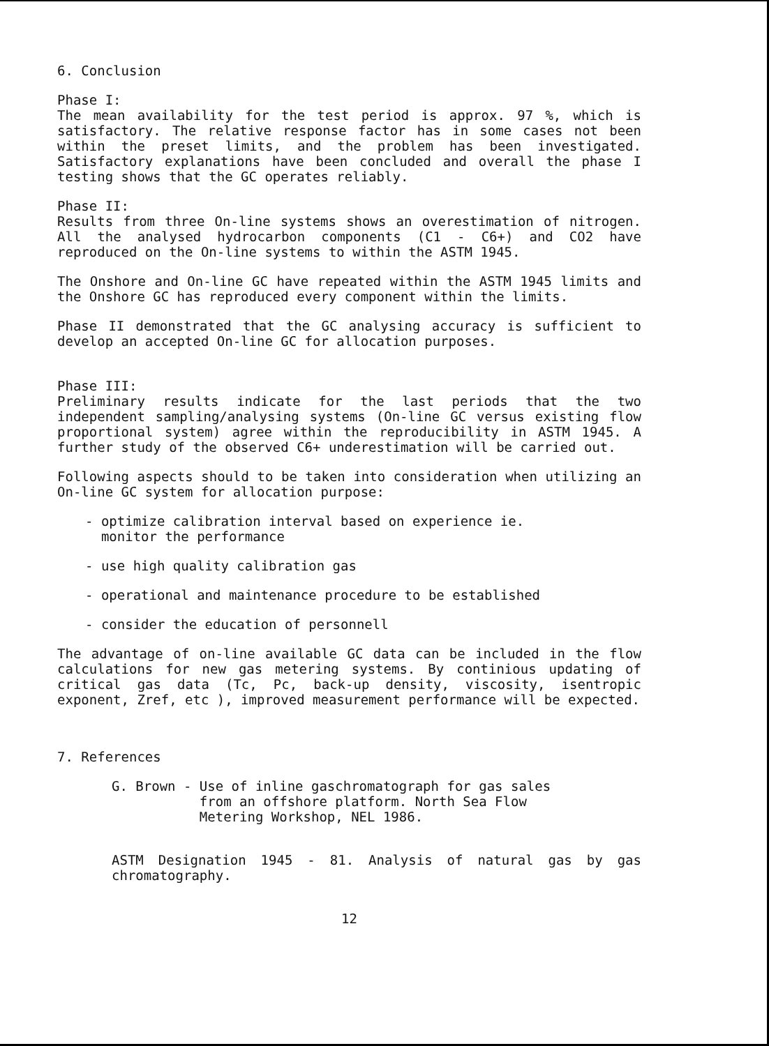6. Conclusion
Phase I:
The mean availability for the test period is approx. 97 %, which is satisfactory. The relative response factor has in some cases not been within the preset limits, and the problem has been investigated. Satisfactory explanations have been concluded and overall the phase I testing shows that the GC operates reliably.
Phase II:
Results from three On-line systems shows an overestimation of nitrogen. All the analysed hydrocarbon components (C1 - C6+) and CO2 have reproduced on the On-line systems to within the ASTM 1945.
The Onshore and On-line GC have repeated within the ASTM 1945 limits and the Onshore GC has reproduced every component within the limits.
Phase II demonstrated that the GC analysing accuracy is sufficient to develop an accepted On-line GC for allocation purposes.
Phase III:
Preliminary results indicate for the last periods that the two independent sampling/analysing systems (On-line GC versus existing flow proportional system) agree within the reproducibility in ASTM 1945. A further study of the observed C6+ underestimation will be carried out.
Following aspects should to be taken into consideration when utilizing an On-line GC system for allocation purpose:
- optimize calibration interval based on experience ie.
monitor the performance
- use high quality calibration gas
- operational and maintenance procedure to be established
- consider the education of personnell
The advantage of on-line available GC data can be included in the flow calculations for new gas metering systems. By continious updating of critical gas data (Tc, Pc, back-up density, viscosity, isentropic exponent, Zref, etc ), improved measurement performance will be expected.
7. References
G. Brown - Use of inline gaschromatograph for gas sales
from an offshore platform. North Sea Flow
Metering Workshop, NEL 1986.
ASTM Designation 1945 - 81. Analysis of natural gas by gas chromatography.
12